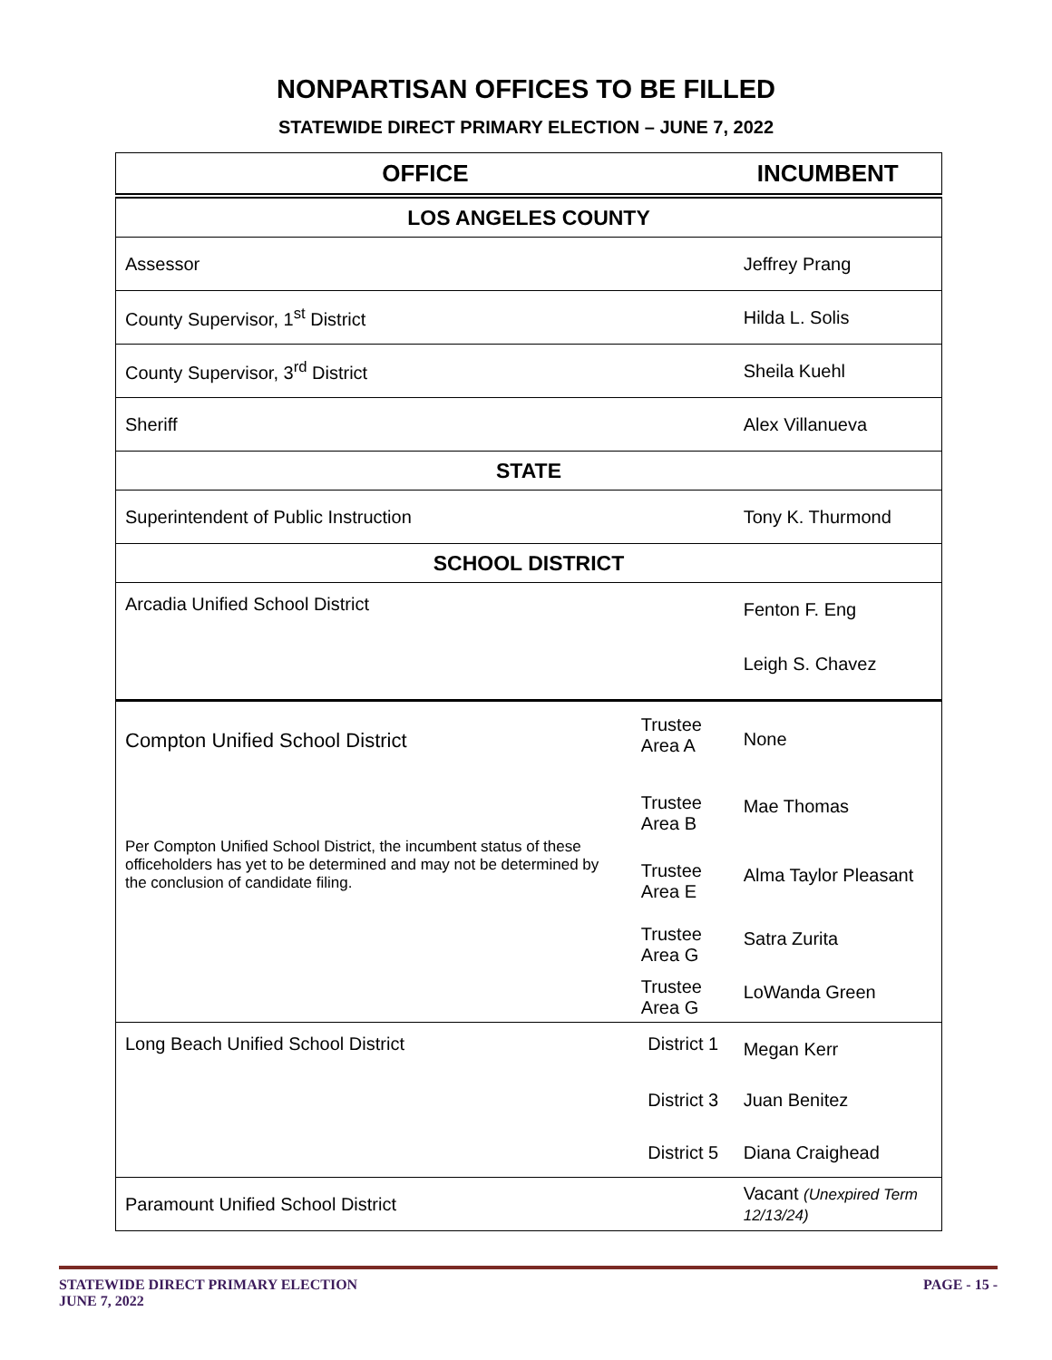NONPARTISAN OFFICES TO BE FILLED
STATEWIDE DIRECT PRIMARY ELECTION – JUNE 7, 2022
| OFFICE | | INCUMBENT |
| --- | --- | --- |
| LOS ANGELES COUNTY | | |
| Assessor | | Jeffrey Prang |
| County Supervisor, 1<sup>st</sup> District | | Hilda L. Solis |
| County Supervisor, 3<sup>rd</sup> District | | Sheila Kuehl |
| Sheriff | | Alex Villanueva |
| STATE | | |
| Superintendent of Public Instruction | | Tony K. Thurmond |
| SCHOOL DISTRICT | | |
| Arcadia Unified School District | | Fenton F. Eng |
| | | Leigh S. Chavez |
| Compton Unified School District | Trustee Area A | None |
| | Trustee Area B | Mae Thomas |
| Per Compton Unified School District, the incumbent status of these officeholders has yet to be determined and may not be determined by the conclusion of candidate filing. | Trustee Area E | Alma Taylor Pleasant |
| | Trustee Area G | Satra Zurita |
| | Trustee Area G | LoWanda Green |
| Long Beach Unified School District | District 1 | Megan Kerr |
| | District 3 | Juan Benitez |
| | District 5 | Diana Craighead |
| Paramount Unified School District | | Vacant (Unexpired Term 12/13/24) |
STATEWIDE DIRECT PRIMARY ELECTION
JUNE 7, 2022
PAGE - 15 -